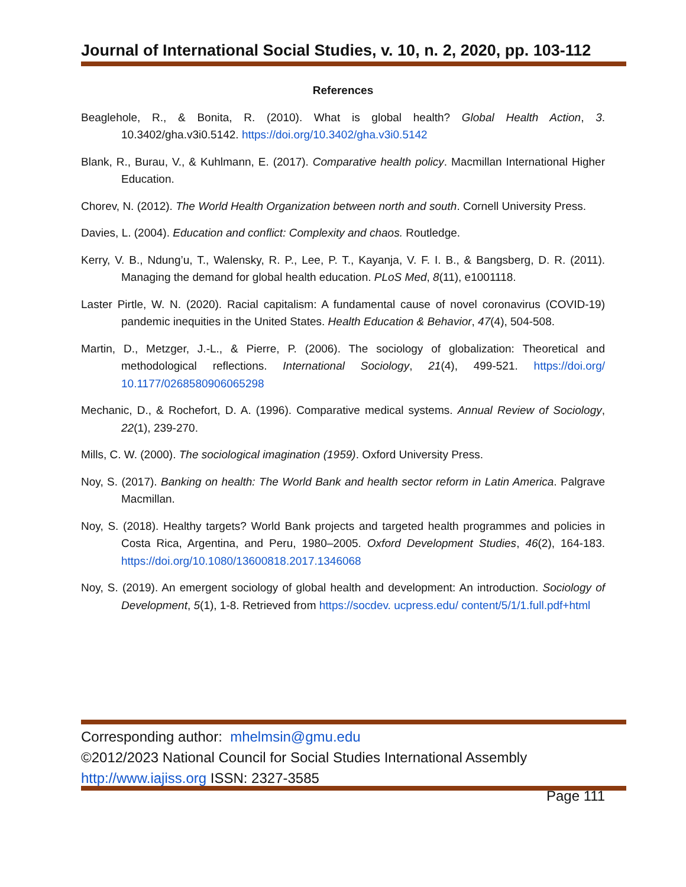Journal of International Social Studies, v. 10, n. 2, 2020, pp. 103-112
References
Beaglehole, R., & Bonita, R. (2010). What is global health? Global Health Action, 3. 10.3402/gha.v3i0.5142. https://doi.org/10.3402/gha.v3i0.5142
Blank, R., Burau, V., & Kuhlmann, E. (2017). Comparative health policy. Macmillan International Higher Education.
Chorev, N. (2012). The World Health Organization between north and south. Cornell University Press.
Davies, L. (2004). Education and conflict: Complexity and chaos. Routledge.
Kerry, V. B., Ndung’u, T., Walensky, R. P., Lee, P. T., Kayanja, V. F. I. B., & Bangsberg, D. R. (2011). Managing the demand for global health education. PLoS Med, 8(11), e1001118.
Laster Pirtle, W. N. (2020). Racial capitalism: A fundamental cause of novel coronavirus (COVID-19) pandemic inequities in the United States. Health Education & Behavior, 47(4), 504-508.
Martin, D., Metzger, J.-L., & Pierre, P. (2006). The sociology of globalization: Theoretical and methodological reflections. International Sociology, 21(4), 499-521. https://doi.org/ 10.1177/0268580906065298
Mechanic, D., & Rochefort, D. A. (1996). Comparative medical systems. Annual Review of Sociology, 22(1), 239-270.
Mills, C. W. (2000). The sociological imagination (1959). Oxford University Press.
Noy, S. (2017). Banking on health: The World Bank and health sector reform in Latin America. Palgrave Macmillan.
Noy, S. (2018). Healthy targets? World Bank projects and targeted health programmes and policies in Costa Rica, Argentina, and Peru, 1980–2005. Oxford Development Studies, 46(2), 164-183. https://doi.org/10.1080/13600818.2017.1346068
Noy, S. (2019). An emergent sociology of global health and development: An introduction. Sociology of Development, 5(1), 1-8. Retrieved from https://socdev. ucpress.edu/ content/5/1/1.full.pdf+html
Corresponding author: mhelmsin@gmu.edu
©2012/2023 National Council for Social Studies International Assembly
http://www.iajiss.org ISSN: 2327-3585
Page 111